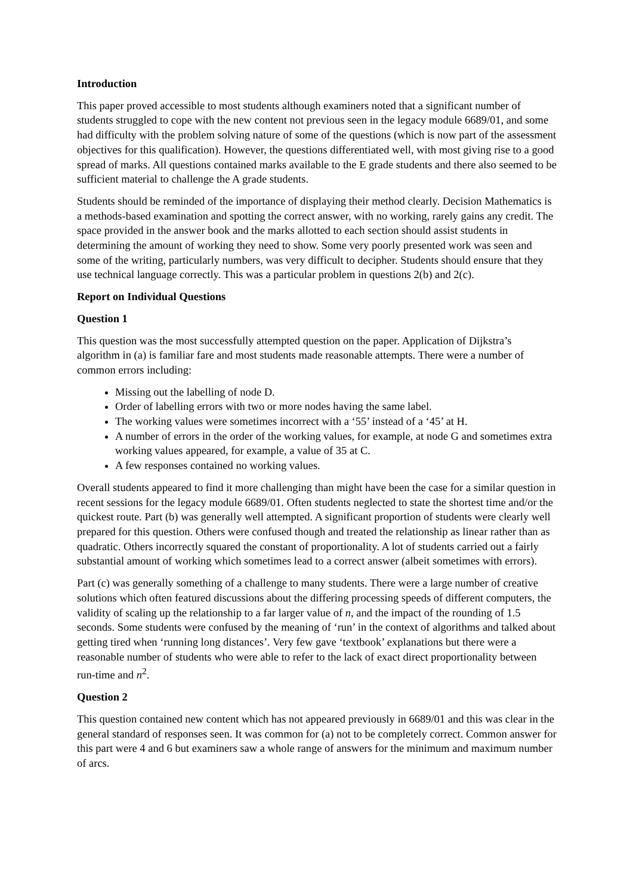Introduction
This paper proved accessible to most students although examiners noted that a significant number of students struggled to cope with the new content not previous seen in the legacy module 6689/01, and some had difficulty with the problem solving nature of some of the questions (which is now part of the assessment objectives for this qualification). However, the questions differentiated well, with most giving rise to a good spread of marks. All questions contained marks available to the E grade students and there also seemed to be sufficient material to challenge the A grade students.
Students should be reminded of the importance of displaying their method clearly. Decision Mathematics is a methods-based examination and spotting the correct answer, with no working, rarely gains any credit. The space provided in the answer book and the marks allotted to each section should assist students in determining the amount of working they need to show. Some very poorly presented work was seen and some of the writing, particularly numbers, was very difficult to decipher. Students should ensure that they use technical language correctly. This was a particular problem in questions 2(b) and 2(c).
Report on Individual Questions
Question 1
This question was the most successfully attempted question on the paper. Application of Dijkstra’s algorithm in (a) is familiar fare and most students made reasonable attempts. There were a number of common errors including:
Missing out the labelling of node D.
Order of labelling errors with two or more nodes having the same label.
The working values were sometimes incorrect with a ‘55’ instead of a ‘45’ at H.
A number of errors in the order of the working values, for example, at node G and sometimes extra working values appeared, for example, a value of 35 at C.
A few responses contained no working values.
Overall students appeared to find it more challenging than might have been the case for a similar question in recent sessions for the legacy module 6689/01. Often students neglected to state the shortest time and/or the quickest route. Part (b) was generally well attempted. A significant proportion of students were clearly well prepared for this question. Others were confused though and treated the relationship as linear rather than as quadratic. Others incorrectly squared the constant of proportionality. A lot of students carried out a fairly substantial amount of working which sometimes lead to a correct answer (albeit sometimes with errors).
Part (c) was generally something of a challenge to many students. There were a large number of creative solutions which often featured discussions about the differing processing speeds of different computers, the validity of scaling up the relationship to a far larger value of n, and the impact of the rounding of 1.5 seconds. Some students were confused by the meaning of ‘run’ in the context of algorithms and talked about getting tired when ‘running long distances’. Very few gave ‘textbook’ explanations but there were a reasonable number of students who were able to refer to the lack of exact direct proportionality between run-time and n<sup>2</sup>.
Question 2
This question contained new content which has not appeared previously in 6689/01 and this was clear in the general standard of responses seen. It was common for (a) not to be completely correct. Common answer for this part were 4 and 6 but examiners saw a whole range of answers for the minimum and maximum number of arcs.